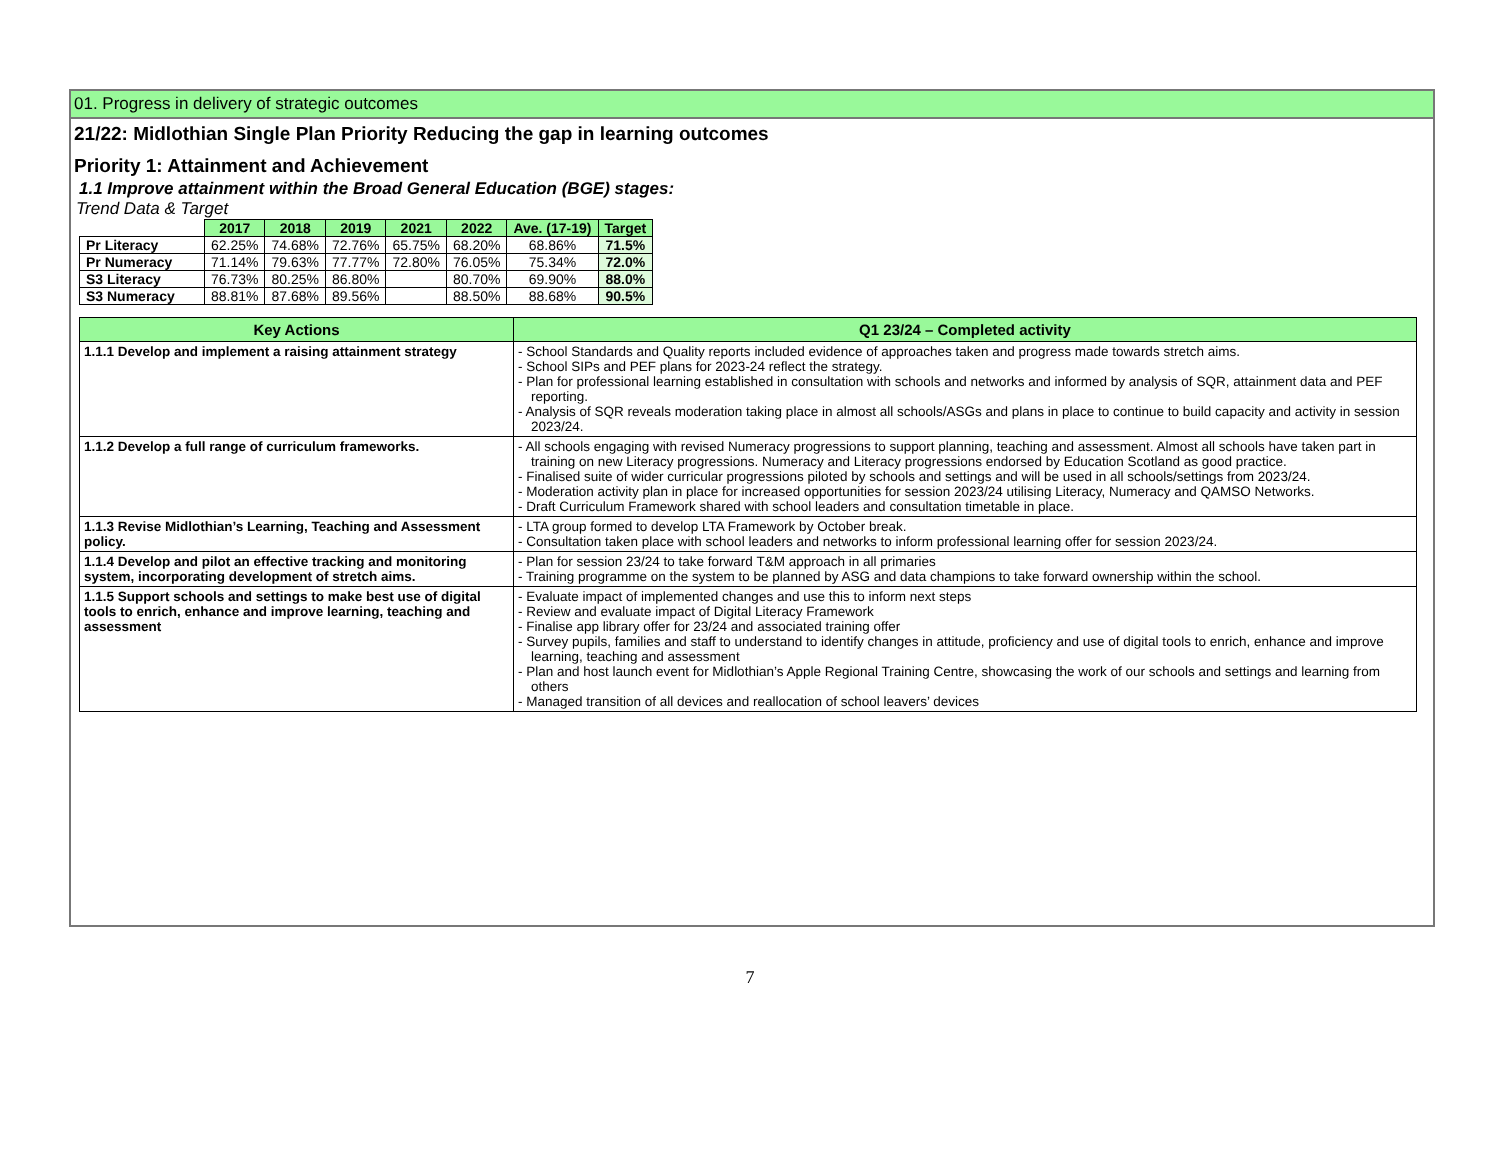01. Progress in delivery of strategic outcomes
21/22: Midlothian Single Plan Priority Reducing the gap in learning outcomes
Priority 1: Attainment and Achievement
1.1 Improve attainment within the Broad General Education (BGE) stages:
Trend Data & Target
| | 2017 | 2018 | 2019 | 2021 | 2022 | Ave. (17-19) | Target |
| --- | --- | --- | --- | --- | --- | --- | --- |
| Pr Literacy | 62.25% | 74.68% | 72.76% | 65.75% | 68.20% | 68.86% | 71.5% |
| Pr Numeracy | 71.14% | 79.63% | 77.77% | 72.80% | 76.05% | 75.34% | 72.0% |
| S3 Literacy | 76.73% | 80.25% | 86.80% | | 80.70% | 69.90% | 88.0% |
| S3 Numeracy | 88.81% | 87.68% | 89.56% | | 88.50% | 88.68% | 90.5% |
| Key Actions | Q1 23/24 – Completed activity |
| --- | --- |
| 1.1.1 Develop and implement a raising attainment strategy | - School Standards and Quality reports included evidence of approaches taken and progress made towards stretch aims. - School SIPs and PEF plans for 2023-24 reflect the strategy. - Plan for professional learning established in consultation with schools and networks and informed by analysis of SQR, attainment data and PEF reporting. - Analysis of SQR reveals moderation taking place in almost all schools/ASGs and plans in place to continue to build capacity and activity in session 2023/24. |
| 1.1.2 Develop a full range of curriculum frameworks. | - All schools engaging with revised Numeracy progressions to support planning, teaching and assessment. Almost all schools have taken part in training on new Literacy progressions. Numeracy and Literacy progressions endorsed by Education Scotland as good practice. - Finalised suite of wider curricular progressions piloted by schools and settings and will be used in all schools/settings from 2023/24. - Moderation activity plan in place for increased opportunities for session 2023/24 utilising Literacy, Numeracy and QAMSO Networks. - Draft Curriculum Framework shared with school leaders and consultation timetable in place. |
| 1.1.3 Revise Midlothian’s Learning, Teaching and Assessment policy. | - LTA group formed to develop LTA Framework by October break. - Consultation taken place with school leaders and networks to inform professional learning offer for session 2023/24. |
| 1.1.4 Develop and pilot an effective tracking and monitoring system, incorporating development of stretch aims. | - Plan for session 23/24 to take forward T&M approach in all primaries - Training programme on the system to be planned by ASG and data champions to take forward ownership within the school. |
| 1.1.5 Support schools and settings to make best use of digital tools to enrich, enhance and improve learning, teaching and assessment | - Evaluate impact of implemented changes and use this to inform next steps - Review and evaluate impact of Digital Literacy Framework - Finalise app library offer for 23/24 and associated training offer - Survey pupils, families and staff to understand to identify changes in attitude, proficiency and use of digital tools to enrich, enhance and improve learning, teaching and assessment - Plan and host launch event for Midlothian’s Apple Regional Training Centre, showcasing the work of our schools and settings and learning from others - Managed transition of all devices and reallocation of school leavers’ devices |
7